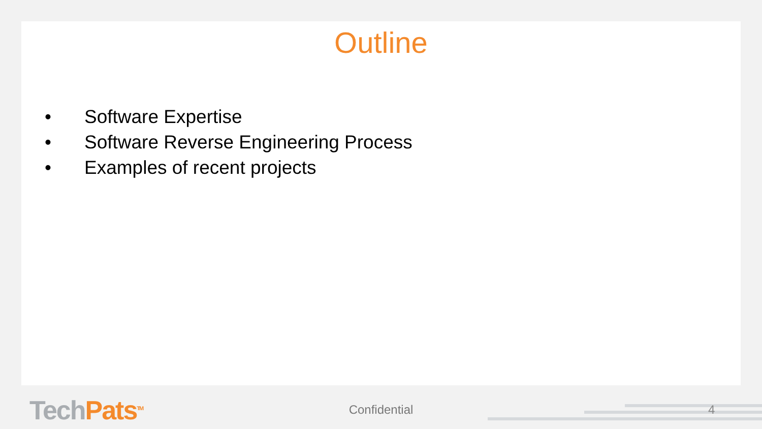Outline
• Software Expertise
• Software Reverse Engineering Process
• Examples of recent projects
Tech Pats<sup>TM</sup>
Confidential 4